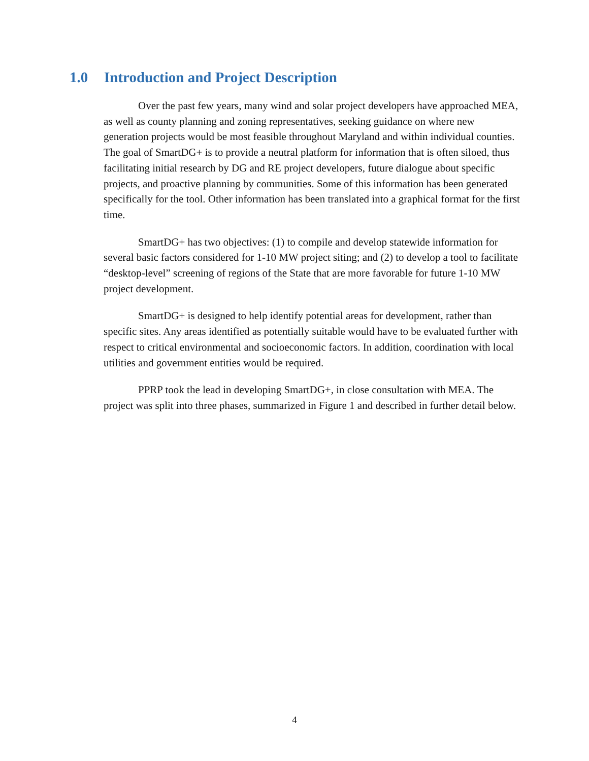1.0 Introduction and Project Description
Over the past few years, many wind and solar project developers have approached MEA, as well as county planning and zoning representatives, seeking guidance on where new generation projects would be most feasible throughout Maryland and within individual counties. The goal of SmartDG+ is to provide a neutral platform for information that is often siloed, thus facilitating initial research by DG and RE project developers, future dialogue about specific projects, and proactive planning by communities. Some of this information has been generated specifically for the tool. Other information has been translated into a graphical format for the first time.
SmartDG+ has two objectives: (1) to compile and develop statewide information for several basic factors considered for 1-10 MW project siting; and (2) to develop a tool to facilitate “desktop-level” screening of regions of the State that are more favorable for future 1-10 MW project development.
SmartDG+ is designed to help identify potential areas for development, rather than specific sites. Any areas identified as potentially suitable would have to be evaluated further with respect to critical environmental and socioeconomic factors. In addition, coordination with local utilities and government entities would be required.
PPRP took the lead in developing SmartDG+, in close consultation with MEA. The project was split into three phases, summarized in Figure 1 and described in further detail below.
4